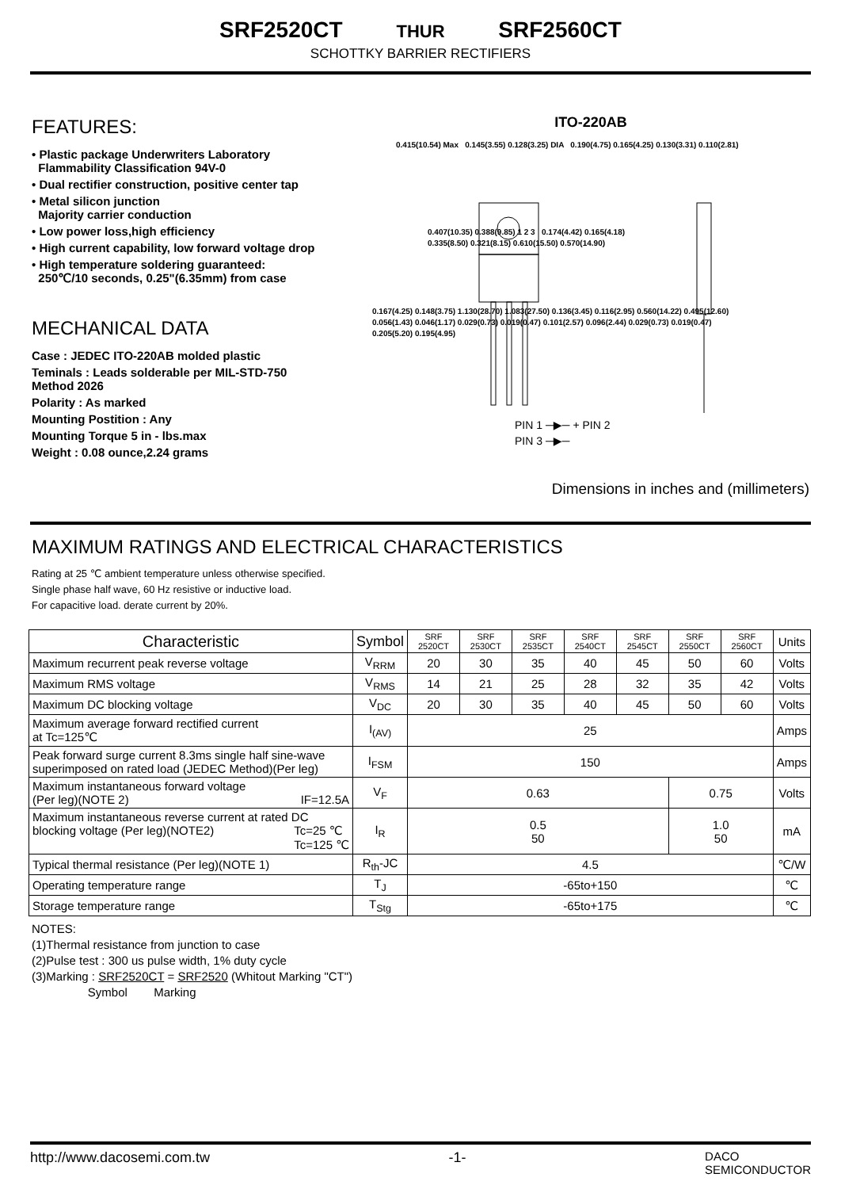SRF2520CT THUR SRF2560CT
SCHOTTKY BARRIER RECTIFIERS
FEATURES:
• Plastic package Underwriters Laboratory
Flammability Classification 94V-0
• Dual rectifier construction, positive center tap
• Metal silicon junction
Majority carrier conduction
• Low power loss,high efficiency
• High current capability, low forward voltage drop
• High temperature soldering guaranteed:
250℃/10 seconds, 0.25"(6.35mm) from case
MECHANICAL DATA
Case : JEDEC ITO-220AB molded plastic
Teminals : Leads solderable per MIL-STD-750
Method 2026
Polarity : As marked
Mounting Postition : Any
Mounting Torque 5 in - lbs.max
Weight : 0.08 ounce,2.24 grams
ITO-220AB
0.415(10.54) Max 0.145(3.55) 0.128(3.25) DIA 0.190(4.75) 0.165(4.25) 0.130(3.31) 0.110(2.81)
0.407(10.35) 0.388(9.85) 1 2 3 0.174(4.42) 0.165(4.18) 0.335(8.50) 0.321(8.15) 0.610(15.50) 0.570(14.90)
0.167(4.25) 0.148(3.75) 1.130(28.70) 1.083(27.50) 0.136(3.45) 0.116(2.95) 0.560(14.22) 0.495(12.60) 0.056(1.43) 0.046(1.17) 0.029(0.73) 0.019(0.47) 0.101(2.57) 0.096(2.44) 0.029(0.73) 0.019(0.47) 0.205(5.20) 0.195(4.95)
PIN 1 ─▶─ + PIN 2
PIN 3 ─▶─
Dimensions in inches and (millimeters)
MAXIMUM RATINGS AND ELECTRICAL CHARACTERISTICS
Rating at 25 ℃ ambient temperature unless otherwise specified.
Single phase half wave, 60 Hz resistive or inductive load.
For capacitive load. derate current by 20%.
| Characteristic | Symbol | SRF 2520CT | SRF 2530CT | SRF 2535CT | SRF 2540CT | SRF 2545CT | SRF 2550CT | SRF 2560CT | Units |
| --- | --- | --- | --- | --- | --- | --- | --- | --- | --- |
| Maximum recurrent peak reverse voltage | V<sub>RRM</sub> | 20 | 30 | 35 | 40 | 45 | 50 | 60 | Volts |
| Maximum RMS voltage | V<sub>RMS</sub> | 14 | 21 | 25 | 28 | 32 | 35 | 42 | Volts |
| Maximum DC blocking voltage | V<sub>DC</sub> | 20 | 30 | 35 | 40 | 45 | 50 | 60 | Volts |
| Maximum average forward rectified current at Tc=125℃ | I<sub>(AV)</sub> | 25 | | | | | | | Amps |
| Peak forward surge current 8.3ms single half sine-wave superimposed on rated load (JEDEC Method)(Per leg) | I<sub>FSM</sub> | 150 | | | | | | | Amps |
| Maximum instantaneous forward voltage (Per leg)(NOTE 2) IF=12.5A | V<sub>F</sub> | 0.63 | | | | | 0.75 | | Volts |
| Maximum instantaneous reverse current at rated DC blocking voltage (Per leg)(NOTE2) Tc=25 ℃ Tc=125 ℃ | I<sub>R</sub> | 0.5 50 | | | | | 1.0 50 | | mA |
| Typical thermal resistance (Per leg)(NOTE 1) | R<sub>th</sub>-JC | 4.5 | | | | | | | ℃/W |
| Operating temperature range | T<sub>J</sub> | -65to+150 | | | | | | | ℃ |
| Storage temperature range | T<sub>Stg</sub> | -65to+175 | | | | | | | ℃ |
NOTES:
(1)Thermal resistance from junction to case
(2)Pulse test : 300 us pulse width, 1% duty cycle
(3)Marking : SRF2520CT = SRF2520 (Whitout Marking "CT")
Symbol Marking
http://www.dacosemi.com.tw -1- DACO
SEMICONDUCTOR